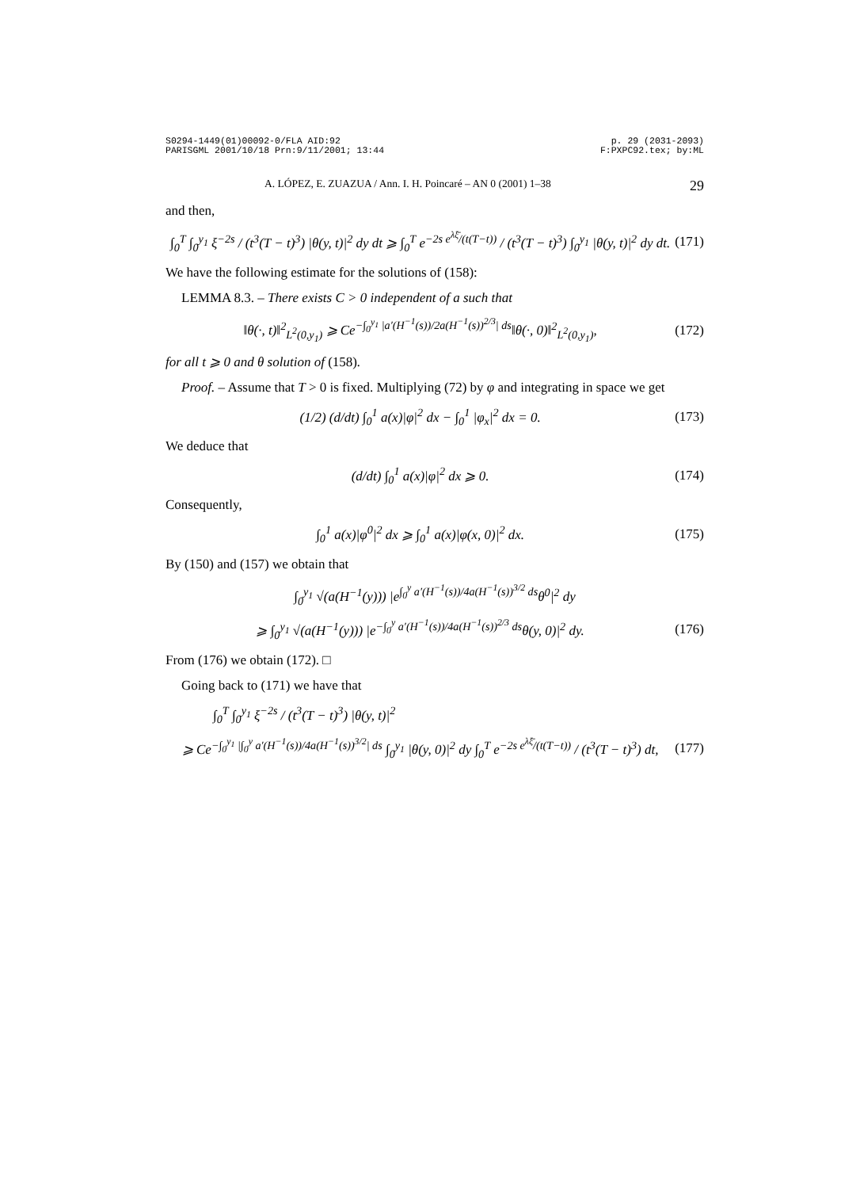S0294-1449(01)00092-0/FLA AID:92
PARISGML 2001/10/18 Prn:9/11/2001; 13:44 p. 29 (2031-2093)
F:PXPC92.tex; by:ML
A. LÓPEZ, E. ZUAZUA / Ann. I. H. Poincaré – AN 0 (2001) 1–38 29
and then,
∫<sub>0</sub><sup>T</sup> ∫<sub>0</sub><sup>y<sub>1</sub></sup> ξ<sup>−2s</sup> / (t<sup>3</sup>(T − t)<sup>3</sup>) |θ(y, t)|<sup>2</sup> dy dt ⩾ ∫<sub>0</sub><sup>T</sup> e<sup>−2s e<sup>λξ̄</sup>/(t(T−t))</sup> / (t<sup>3</sup>(T − t)<sup>3</sup>) ∫<sub>0</sub><sup>y<sub>1</sub></sup> |θ(y, t)|<sup>2</sup> dy dt. (171)
We have the following estimate for the solutions of (158):
LEMMA 8.3. – There exists C > 0 independent of a such that
‖θ(·, t)‖<sup>2</sup><sub>L<sup>2</sup>(0,y<sub>1</sub>)</sub> ⩾ Ce<sup>−∫<sub>0</sub><sup>y<sub>1</sub></sup> |a′(H<sup>−1</sup>(s))/2a(H<sup>−1</sup>(s))<sup>2/3</sup>| ds</sup>‖θ(·, 0)‖<sup>2</sup><sub>L<sup>2</sup>(0,y<sub>1</sub>)</sub>, (172)
for all t ⩾ 0 and θ solution of (158).
Proof. – Assume that T > 0 is fixed. Multiplying (72) by φ and integrating in space we get
(1/2) (d/dt) ∫<sub>0</sub><sup>1</sup> a(x)|φ|<sup>2</sup> dx − ∫<sub>0</sub><sup>1</sup> |φ<sub>x</sub>|<sup>2</sup> dx = 0. (173)
We deduce that
(d/dt) ∫<sub>0</sub><sup>1</sup> a(x)|φ|<sup>2</sup> dx ⩾ 0. (174)
Consequently,
∫<sub>0</sub><sup>1</sup> a(x)|φ<sup>0</sup>|<sup>2</sup> dx ⩾ ∫<sub>0</sub><sup>1</sup> a(x)|φ(x, 0)|<sup>2</sup> dx. (175)
By (150) and (157) we obtain that
∫<sub>0</sub><sup>y<sub>1</sub></sup> √(a(H<sup>−1</sup>(y))) |e<sup>∫<sub>0</sub><sup>y</sup> a′(H<sup>−1</sup>(s))/4a(H<sup>−1</sup>(s))<sup>3/2</sup> ds</sup>θ<sup>0</sup>|<sup>2</sup> dy
⩾ ∫<sub>0</sub><sup>y<sub>1</sub></sup> √(a(H<sup>−1</sup>(y))) |e<sup>−∫<sub>0</sub><sup>y</sup> a′(H<sup>−1</sup>(s))/4a(H<sup>−1</sup>(s))<sup>2/3</sup> ds</sup>θ(y, 0)|<sup>2</sup> dy. (176)
From (176) we obtain (172). □
Going back to (171) we have that
∫<sub>0</sub><sup>T</sup> ∫<sub>0</sub><sup>y<sub>1</sub></sup> ξ<sup>−2s</sup> / (t<sup>3</sup>(T − t)<sup>3</sup>) |θ(y, t)|<sup>2</sup>
⩾ Ce<sup>−∫<sub>0</sub><sup>y<sub>1</sub></sup> |∫<sub>0</sub><sup>y</sup> a′(H<sup>−1</sup>(s))/4a(H<sup>−1</sup>(s))<sup>3/2</sup>| ds</sup> ∫<sub>0</sub><sup>y<sub>1</sub></sup> |θ(y, 0)|<sup>2</sup> dy ∫<sub>0</sub><sup>T</sup> e<sup>−2s e<sup>λξ̄</sup>/(t(T−t))</sup> / (t<sup>3</sup>(T − t)<sup>3</sup>) dt, (177)